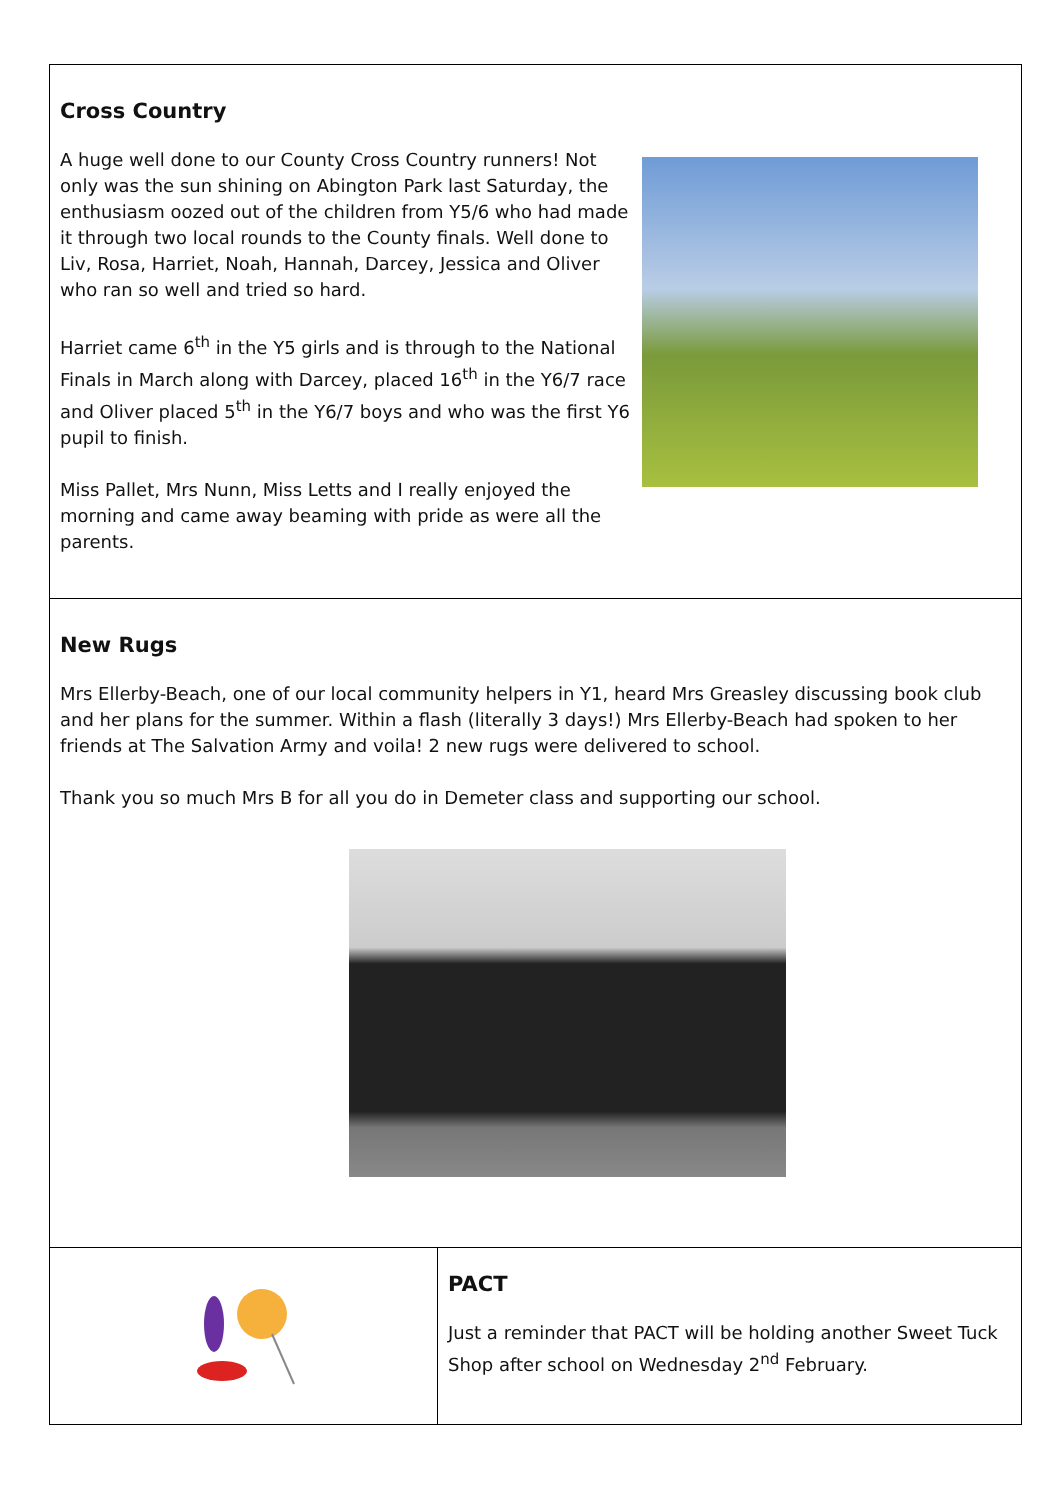Cross Country
A huge well done to our County Cross Country runners! Not only was the sun shining on Abington Park last Saturday, the enthusiasm oozed out of the children from Y5/6 who had made it through two local rounds to the County finals. Well done to Liv, Rosa, Harriet, Noah, Hannah, Darcey, Jessica and Oliver who ran so well and tried so hard.
Harriet came 6<sup>th</sup> in the Y5 girls and is through to the National Finals in March along with Darcey, placed 16<sup>th</sup> in the Y6/7 race and Oliver placed 5<sup>th</sup> in the Y6/7 boys and who was the first Y6 pupil to finish.
Miss Pallet, Mrs Nunn, Miss Letts and I really enjoyed the morning and came away beaming with pride as were all the parents.
New Rugs
Mrs Ellerby-Beach, one of our local community helpers in Y1, heard Mrs Greasley discussing book club and her plans for the summer. Within a flash (literally 3 days!) Mrs Ellerby-Beach had spoken to her friends at The Salvation Army and voila! 2 new rugs were delivered to school.
Thank you so much Mrs B for all you do in Demeter class and supporting our school.
PACT
Just a reminder that PACT will be holding another Sweet Tuck Shop after school on Wednesday 2<sup>nd</sup> February.